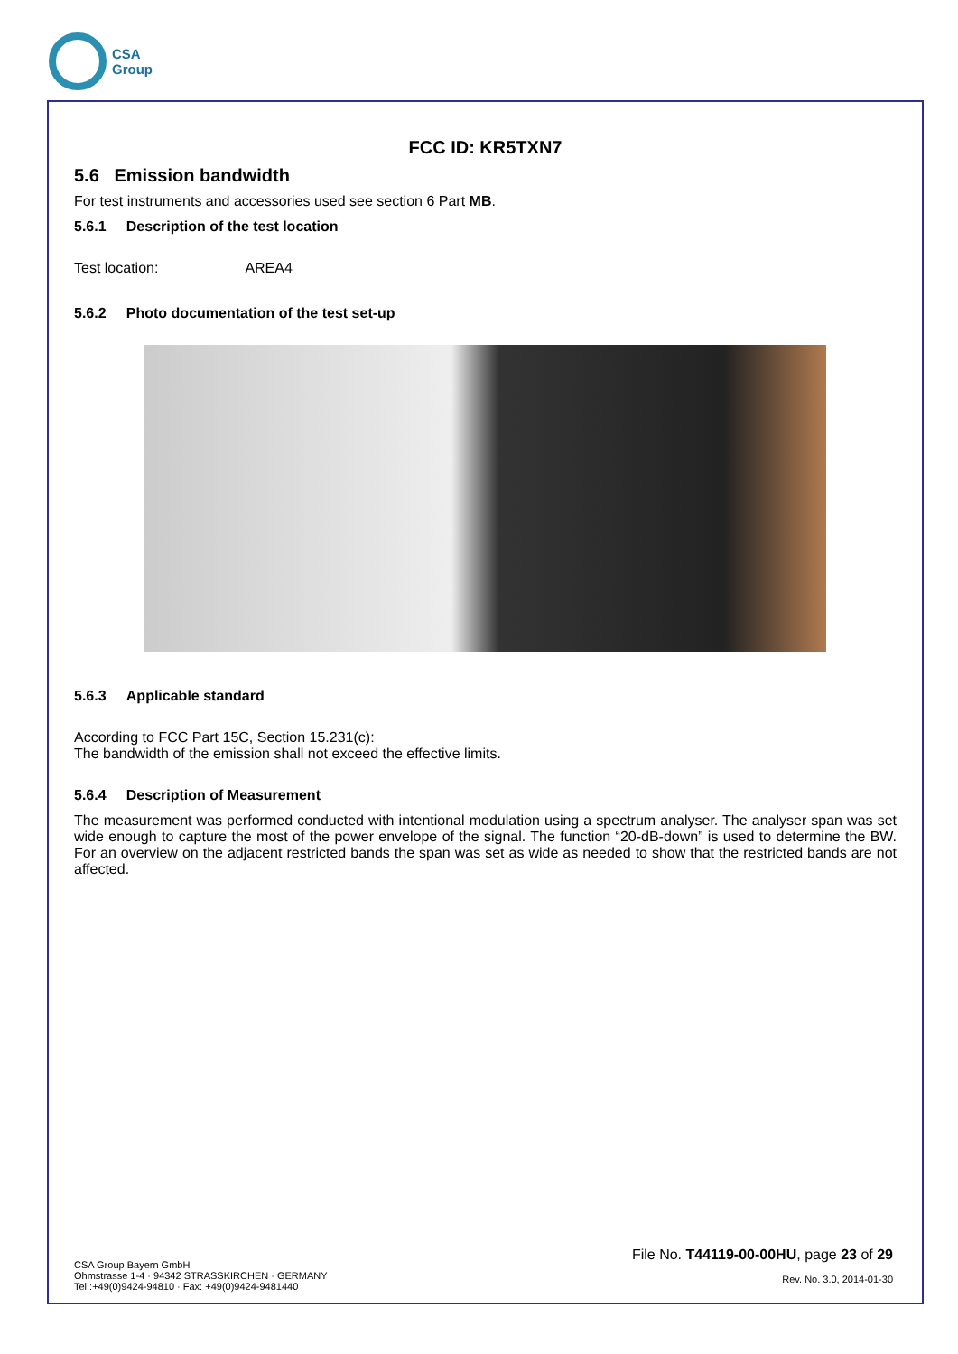CSA
Group
FCC ID: KR5TXN7
5.6 Emission bandwidth
For test instruments and accessories used see section 6 Part MB.
5.6.1 Description of the test location
Test location: AREA4
5.6.2 Photo documentation of the test set-up
5.6.3 Applicable standard
According to FCC Part 15C, Section 15.231(c):
The bandwidth of the emission shall not exceed the effective limits.
5.6.4 Description of Measurement
The measurement was performed conducted with intentional modulation using a spectrum analyser. The analyser span was set wide enough to capture the most of the power envelope of the signal. The function “20-dB-down” is used to determine the BW. For an overview on the adjacent restricted bands the span was set as wide as needed to show that the restricted bands are not affected.
CSA Group Bayern GmbH
Ohmstrasse 1-4 · 94342 STRASSKIRCHEN · GERMANY
Tel.:+49(0)9424-94810 · Fax: +49(0)9424-9481440
File No. T44119-00-00HU, page 23 of 29
Rev. No. 3.0, 2014-01-30